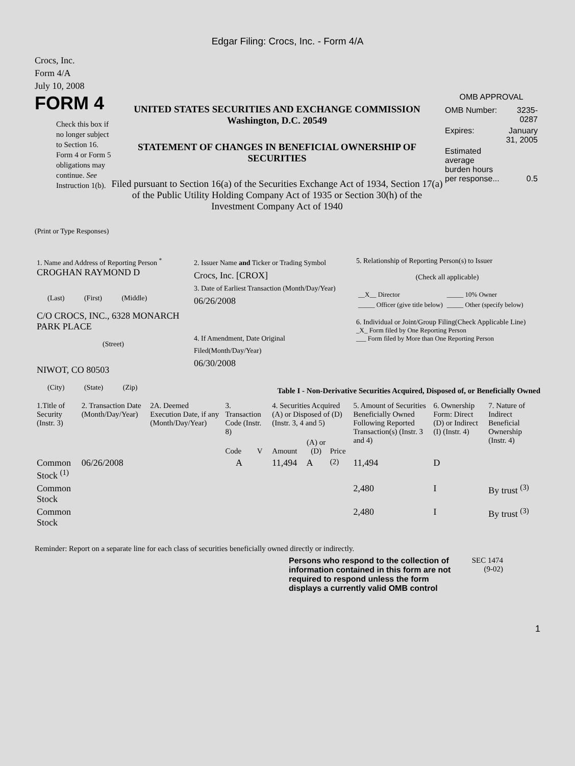Edgar Filing: Crocs, Inc. - Form 4/A
Crocs, Inc.
Form 4/A
July 10, 2008
FORM 4
Check this box if no longer subject to Section 16. Form 4 or Form 5 obligations may continue. See Instruction 1(b).
UNITED STATES SECURITIES AND EXCHANGE COMMISSION
Washington, D.C. 20549
STATEMENT OF CHANGES IN BENEFICIAL OWNERSHIP OF SECURITIES
Filed pursuant to Section 16(a) of the Securities Exchange Act of 1934, Section 17(a) of the Public Utility Holding Company Act of 1935 or Section 30(h) of the Investment Company Act of 1940
OMB APPROVAL
| OMB Number: | 3235-0287 |
| Expires: | January 31, 2005 |
| Estimated average burden hours per response... | 0.5 |
(Print or Type Responses)
| 1. Name and Address of Reporting Person <sup>*</sup> CROGHAN RAYMOND D (Last) (First) (Middle) C/O CROCS, INC., 6328 MONARCH PARK PLACE (Street) NIWOT, CO 80503 (City) (State) (Zip) | 2. Issuer Name and Ticker or Trading Symbol Crocs, Inc. [CROX] 3. Date of Earliest Transaction (Month/Day/Year) 06/26/2008 4. If Amendment, Date Original Filed(Month/Day/Year) 06/30/2008 | 5. Relationship of Reporting Person(s) to Issuer (Check all applicable) / __X__ Director / _____ 10% Owner / / _____ Officer (give title below) / _____ Other (specify below) / 6. Individual or Joint/Group Filing(Check Applicable Line) _X_ Form filed by One Reporting Person ___ Form filed by More than One Reporting Person |
Table I - Non-Derivative Securities Acquired, Disposed of, or Beneficially Owned
| 1.Title of Security (Instr. 3) | 2. Transaction Date (Month/Day/Year) | 2A. Deemed Execution Date, if any (Month/Day/Year) | 3. Transaction Code (Instr. 8) | | 4. Securities Acquired (A) or Disposed of (D) (Instr. 3, 4 and 5) | | | 5. Amount of Securities Beneficially Owned Following Reported Transaction(s) (Instr. 3 and 4) | 6. Ownership Form: Direct (D) or Indirect (I) (Instr. 4) | 7. Nature of Indirect Beneficial Ownership (Instr. 4) |
| | | | Code | V | Amount | (A) or (D) | Price | | | |
| Common Stock <sup>(1)</sup> | 06/26/2008 | | A | | 11,494 | A | <sup>(2)</sup> | 11,494 | D | |
| Common Stock | | | | | | | | 2,480 | I | By trust <sup>(3)</sup> |
| Common Stock | | | | | | | | 2,480 | I | By trust <sup>(3)</sup> |
Reminder: Report on a separate line for each class of securities beneficially owned directly or indirectly.
Persons who respond to the collection of information contained in this form are not required to respond unless the form displays a currently valid OMB control
SEC 1474 (9-02)
1